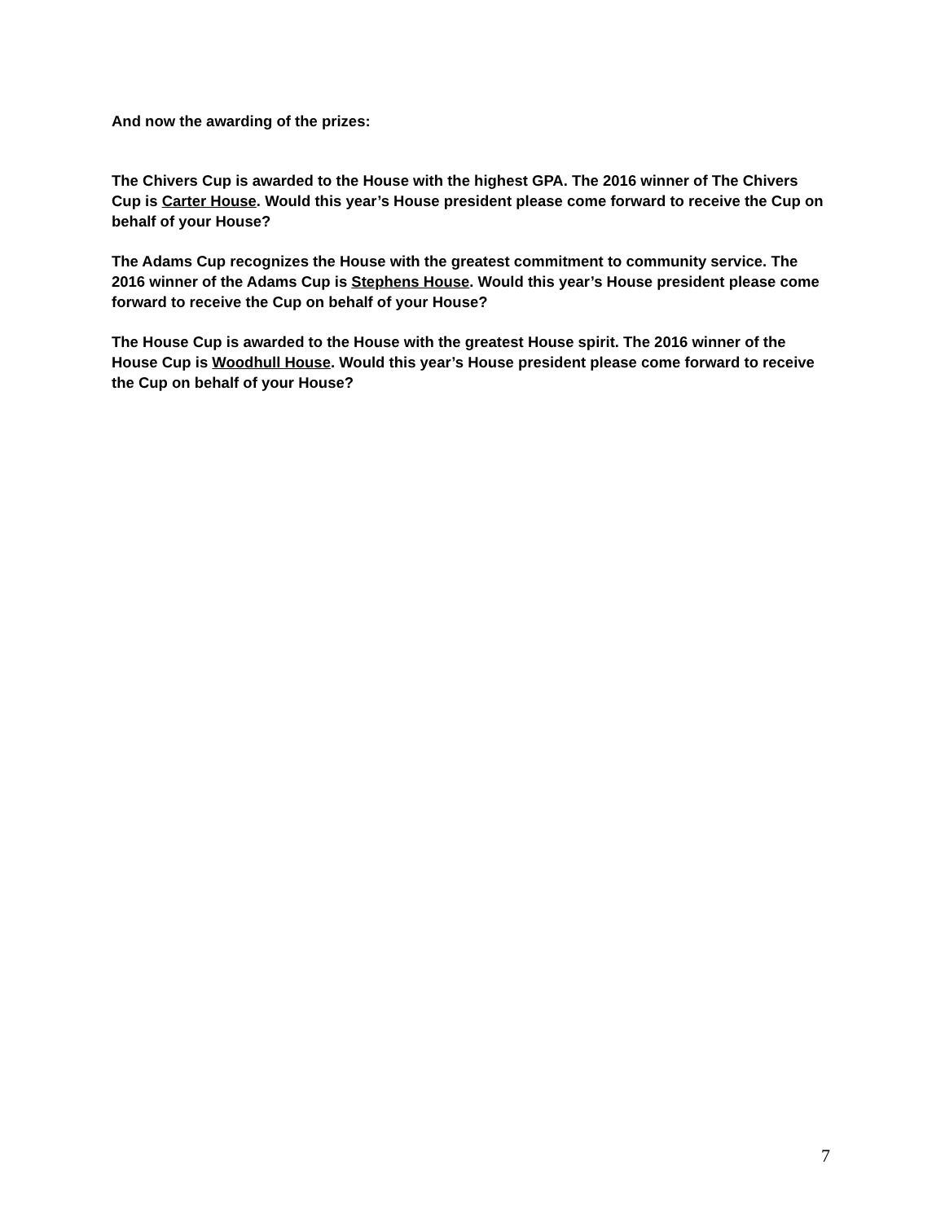And now the awarding of the prizes:
The Chivers Cup is awarded to the House with the highest GPA. The 2016 winner of The Chivers Cup is Carter House. Would this year’s House president please come forward to receive the Cup on behalf of your House?
The Adams Cup recognizes the House with the greatest commitment to community service. The 2016 winner of the Adams Cup is Stephens House. Would this year’s House president please come forward to receive the Cup on behalf of your House?
The House Cup is awarded to the House with the greatest House spirit. The 2016 winner of the House Cup is Woodhull House. Would this year’s House president please come forward to receive the Cup on behalf of your House?
7